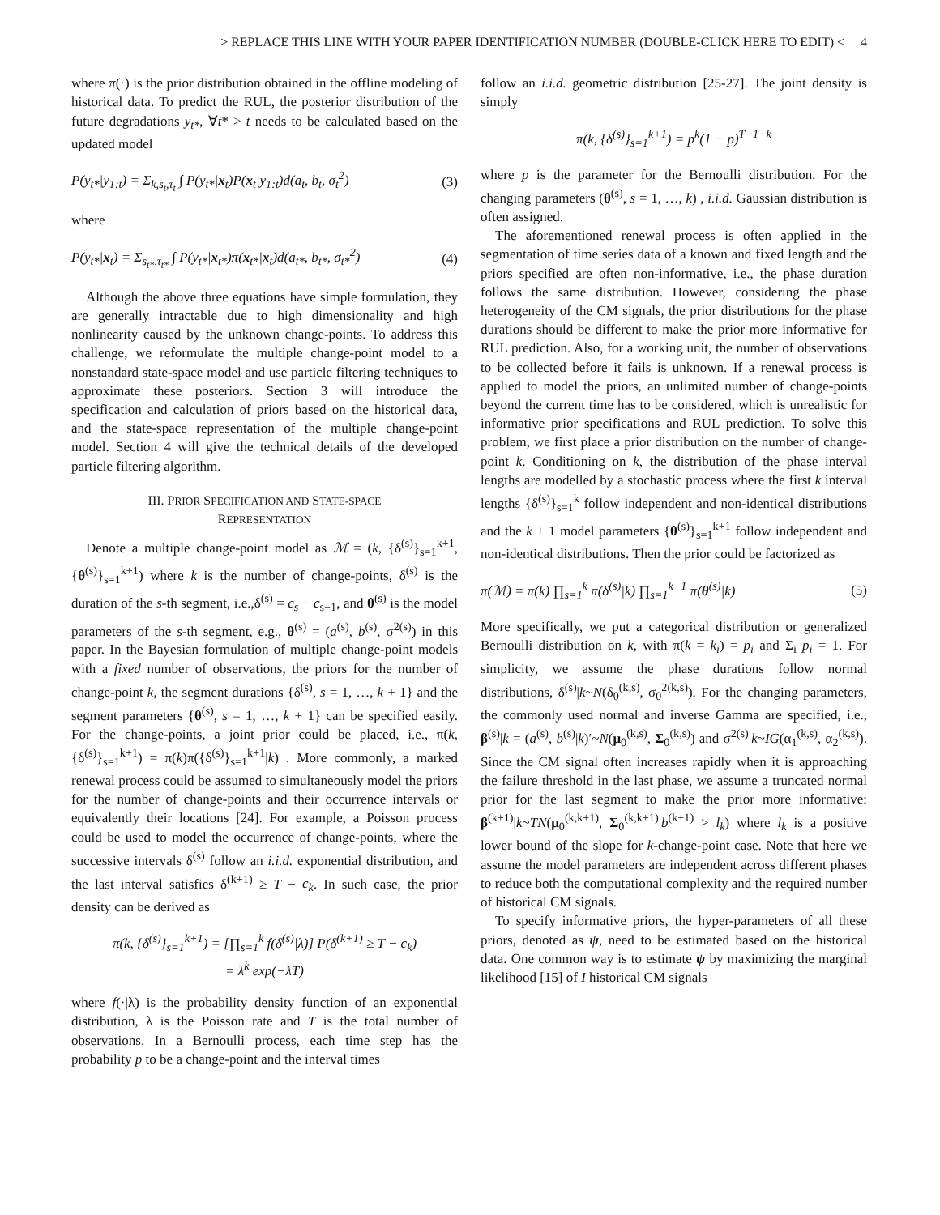> REPLACE THIS LINE WITH YOUR PAPER IDENTIFICATION NUMBER (DOUBLE-CLICK HERE TO EDIT) < 4
where π(·) is the prior distribution obtained in the offline modeling of historical data. To predict the RUL, the posterior distribution of the future degradations y<sub>t*</sub>, ∀t* > t needs to be calculated based on the updated model
P(y<sub>t*</sub>|y<sub>1:t</sub>) = Σ<sub>k,s<sub>t</sub>,τ<sub>t</sub></sub> ∫ P(y<sub>t*</sub>|x<sub>t</sub>)P(x<sub>t</sub>|y<sub>1:t</sub>)d(a<sub>t</sub>, b<sub>t</sub>, σ<sub>t</sub><sup>2</sup>) (3)
where
P(y<sub>t*</sub>|x<sub>t</sub>) = Σ<sub>s<sub>t*</sub>,τ<sub>t*</sub></sub> ∫ P(y<sub>t*</sub>|x<sub>t*</sub>)π(x<sub>t*</sub>|x<sub>t</sub>)d(a<sub>t*</sub>, b<sub>t*</sub>, σ<sub>t*</sub><sup>2</sup>) (4)
Although the above three equations have simple formulation, they are generally intractable due to high dimensionality and high nonlinearity caused by the unknown change-points. To address this challenge, we reformulate the multiple change-point model to a nonstandard state-space model and use particle filtering techniques to approximate these posteriors. Section 3 will introduce the specification and calculation of priors based on the historical data, and the state-space representation of the multiple change-point model. Section 4 will give the technical details of the developed particle filtering algorithm.
III. PRIOR SPECIFICATION AND STATE-SPACE
REPRESENTATION
Denote a multiple change-point model as ℳ = (k, {δ<sup>(s)</sup>}<sub>s=1</sub><sup>k+1</sup>, {θ<sup>(s)</sup>}<sub>s=1</sub><sup>k+1</sup>) where k is the number of change-points, δ<sup>(s)</sup> is the duration of the s-th segment, i.e.,δ<sup>(s)</sup> = c<sub>s</sub> − c<sub>s−1</sub>, and θ<sup>(s)</sup> is the model parameters of the s-th segment, e.g., θ<sup>(s)</sup> = (a<sup>(s)</sup>, b<sup>(s)</sup>, σ<sup>2(s)</sup>) in this paper. In the Bayesian formulation of multiple change-point models with a fixed number of observations, the priors for the number of change-point k, the segment durations {δ<sup>(s)</sup>, s = 1, …, k + 1} and the segment parameters {θ<sup>(s)</sup>, s = 1, …, k + 1} can be specified easily. For the change-points, a joint prior could be placed, i.e., π(k, {δ<sup>(s)</sup>}<sub>s=1</sub><sup>k+1</sup>) = π(k)π({δ<sup>(s)</sup>}<sub>s=1</sub><sup>k+1</sup>|k) . More commonly, a marked renewal process could be assumed to simultaneously model the priors for the number of change-points and their occurrence intervals or equivalently their locations [24]. For example, a Poisson process could be used to model the occurrence of change-points, where the successive intervals δ<sup>(s)</sup> follow an i.i.d. exponential distribution, and the last interval satisfies δ<sup>(k+1)</sup> ≥ T − c<sub>k</sub>. In such case, the prior density can be derived as
π(k, {δ<sup>(s)</sup>}<sub>s=1</sub><sup>k+1</sup>) = [∏<sub>s=1</sub><sup>k</sup> f(δ<sup>(s)</sup>|λ)] P(δ<sup>(k+1)</sup> ≥ T − c<sub>k</sub>)
= λ<sup>k</sup> exp(−λT)
where f(·|λ) is the probability density function of an exponential distribution, λ is the Poisson rate and T is the total number of observations. In a Bernoulli process, each time step has the probability p to be a change-point and the interval times
follow an i.i.d. geometric distribution [25-27]. The joint density is simply
π(k, {δ<sup>(s)</sup>}<sub>s=1</sub><sup>k+1</sup>) = p<sup>k</sup>(1 − p)<sup>T−1−k</sup>
where p is the parameter for the Bernoulli distribution. For the changing parameters (θ<sup>(s)</sup>, s = 1, …, k) , i.i.d. Gaussian distribution is often assigned.
The aforementioned renewal process is often applied in the segmentation of time series data of a known and fixed length and the priors specified are often non-informative, i.e., the phase duration follows the same distribution. However, considering the phase heterogeneity of the CM signals, the prior distributions for the phase durations should be different to make the prior more informative for RUL prediction. Also, for a working unit, the number of observations to be collected before it fails is unknown. If a renewal process is applied to model the priors, an unlimited number of change-points beyond the current time has to be considered, which is unrealistic for informative prior specifications and RUL prediction. To solve this problem, we first place a prior distribution on the number of change-point k. Conditioning on k, the distribution of the phase interval lengths are modelled by a stochastic process where the first k interval lengths {δ<sup>(s)</sup>}<sub>s=1</sub><sup>k</sup> follow independent and non-identical distributions and the k + 1 model parameters {θ<sup>(s)</sup>}<sub>s=1</sub><sup>k+1</sup> follow independent and non-identical distributions. Then the prior could be factorized as
π(ℳ) = π(k) ∏<sub>s=1</sub><sup>k</sup> π(δ<sup>(s)</sup>|k) ∏<sub>s=1</sub><sup>k+1</sup> π(θ<sup>(s)</sup>|k) (5)
More specifically, we put a categorical distribution or generalized Bernoulli distribution on k, with π(k = k<sub>i</sub>) = p<sub>i</sub> and Σ<sub>i</sub> p<sub>i</sub> = 1. For simplicity, we assume the phase durations follow normal distributions, δ<sup>(s)</sup>|k~N(δ<sub>0</sub><sup>(k,s)</sup>, σ<sub>0</sub><sup>2(k,s)</sup>). For the changing parameters, the commonly used normal and inverse Gamma are specified, i.e., β<sup>(s)</sup>|k = (a<sup>(s)</sup>, b<sup>(s)</sup>|k)′~N(μ<sub>0</sub><sup>(k,s)</sup>, Σ<sub>0</sub><sup>(k,s)</sup>) and σ<sup>2(s)</sup>|k~IG(α<sub>1</sub><sup>(k,s)</sup>, α<sub>2</sub><sup>(k,s)</sup>). Since the CM signal often increases rapidly when it is approaching the failure threshold in the last phase, we assume a truncated normal prior for the last segment to make the prior more informative: β<sup>(k+1)</sup>|k~TN(μ<sub>0</sub><sup>(k,k+1)</sup>, Σ<sub>0</sub><sup>(k,k+1)</sup>|b<sup>(k+1)</sup> > l<sub>k</sub>) where l<sub>k</sub> is a positive lower bound of the slope for k-change-point case. Note that here we assume the model parameters are independent across different phases to reduce both the computational complexity and the required number of historical CM signals.
To specify informative priors, the hyper-parameters of all these priors, denoted as ψ, need to be estimated based on the historical data. One common way is to estimate ψ by maximizing the marginal likelihood [15] of I historical CM signals